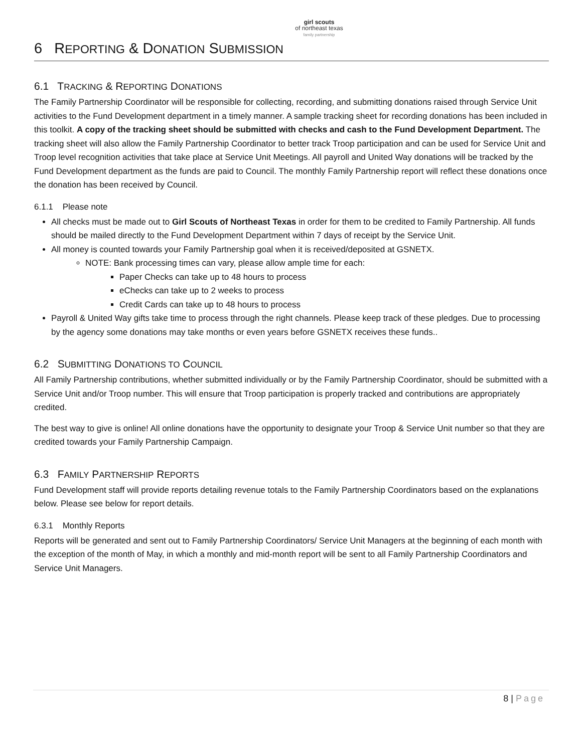girl scouts
of northeast texas
family partnership
6 REPORTING & DONATION SUBMISSION
6.1 TRACKING & REPORTING DONATIONS
The Family Partnership Coordinator will be responsible for collecting, recording, and submitting donations raised through Service Unit activities to the Fund Development department in a timely manner. A sample tracking sheet for recording donations has been included in this toolkit. A copy of the tracking sheet should be submitted with checks and cash to the Fund Development Department. The tracking sheet will also allow the Family Partnership Coordinator to better track Troop participation and can be used for Service Unit and Troop level recognition activities that take place at Service Unit Meetings. All payroll and United Way donations will be tracked by the Fund Development department as the funds are paid to Council. The monthly Family Partnership report will reflect these donations once the donation has been received by Council.
6.1.1 Please note
All checks must be made out to Girl Scouts of Northeast Texas in order for them to be credited to Family Partnership. All funds should be mailed directly to the Fund Development Department within 7 days of receipt by the Service Unit.
All money is counted towards your Family Partnership goal when it is received/deposited at GSNETX.
NOTE: Bank processing times can vary, please allow ample time for each:
Paper Checks can take up to 48 hours to process
eChecks can take up to 2 weeks to process
Credit Cards can take up to 48 hours to process
Payroll & United Way gifts take time to process through the right channels. Please keep track of these pledges. Due to processing by the agency some donations may take months or even years before GSNETX receives these funds..
6.2 SUBMITTING DONATIONS TO COUNCIL
All Family Partnership contributions, whether submitted individually or by the Family Partnership Coordinator, should be submitted with a Service Unit and/or Troop number. This will ensure that Troop participation is properly tracked and contributions are appropriately credited.
The best way to give is online! All online donations have the opportunity to designate your Troop & Service Unit number so that they are credited towards your Family Partnership Campaign.
6.3 FAMILY PARTNERSHIP REPORTS
Fund Development staff will provide reports detailing revenue totals to the Family Partnership Coordinators based on the explanations below. Please see below for report details.
6.3.1 Monthly Reports
Reports will be generated and sent out to Family Partnership Coordinators/ Service Unit Managers at the beginning of each month with the exception of the month of May, in which a monthly and mid-month report will be sent to all Family Partnership Coordinators and Service Unit Managers.
8 | Page